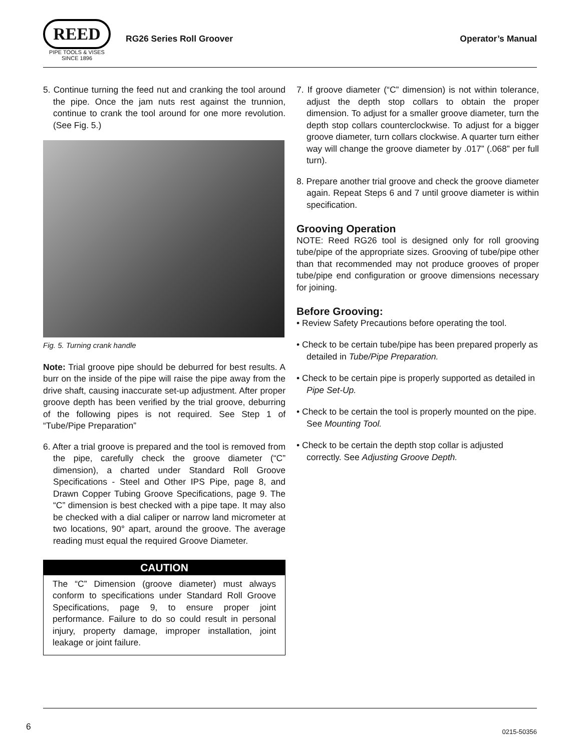REED
PIPE TOOLS & VISES
SINCE 1896
RG26 Series Roll Groover Operator’s Manual
5. Continue turning the feed nut and cranking the tool around the pipe. Once the jam nuts rest against the trunnion, continue to crank the tool around for one more revolution. (See Fig. 5.)
Fig. 5. Turning crank handle
Note: Trial groove pipe should be deburred for best results. A burr on the inside of the pipe will raise the pipe away from the drive shaft, causing inaccurate set-up adjustment. After proper groove depth has been verified by the trial groove, deburring of the following pipes is not required. See Step 1 of “Tube/Pipe Preparation”
6. After a trial groove is prepared and the tool is removed from the pipe, carefully check the groove diameter (“C” dimension), a charted under Standard Roll Groove Specifications - Steel and Other IPS Pipe, page 8, and Drawn Copper Tubing Groove Specifications, page 9. The “C” dimension is best checked with a pipe tape. It may also be checked with a dial caliper or narrow land micrometer at two locations, 90° apart, around the groove. The average reading must equal the required Groove Diameter.
CAUTION
The “C” Dimension (groove diameter) must always conform to specifications under Standard Roll Groove Specifications, page 9, to ensure proper joint performance. Failure to do so could result in personal injury, property damage, improper installation, joint leakage or joint failure.
7. If groove diameter (“C” dimension) is not within tolerance, adjust the depth stop collars to obtain the proper dimension. To adjust for a smaller groove diameter, turn the depth stop collars counterclockwise. To adjust for a bigger groove diameter, turn collars clockwise. A quarter turn either way will change the groove diameter by .017” (.068” per full turn).
8. Prepare another trial groove and check the groove diameter again. Repeat Steps 6 and 7 until groove diameter is within specification.
Grooving Operation
NOTE: Reed RG26 tool is designed only for roll grooving tube/pipe of the appropriate sizes. Grooving of tube/pipe other than that recommended may not produce grooves of proper tube/pipe end configuration or groove dimensions necessary for joining.
Before Grooving:
• Review Safety Precautions before operating the tool.
• Check to be certain tube/pipe has been prepared properly as detailed in Tube/Pipe Preparation.
• Check to be certain pipe is properly supported as detailed in Pipe Set-Up.
• Check to be certain the tool is properly mounted on the pipe. See Mounting Tool.
• Check to be certain the depth stop collar is adjusted correctly. See Adjusting Groove Depth.
6 0215-50356